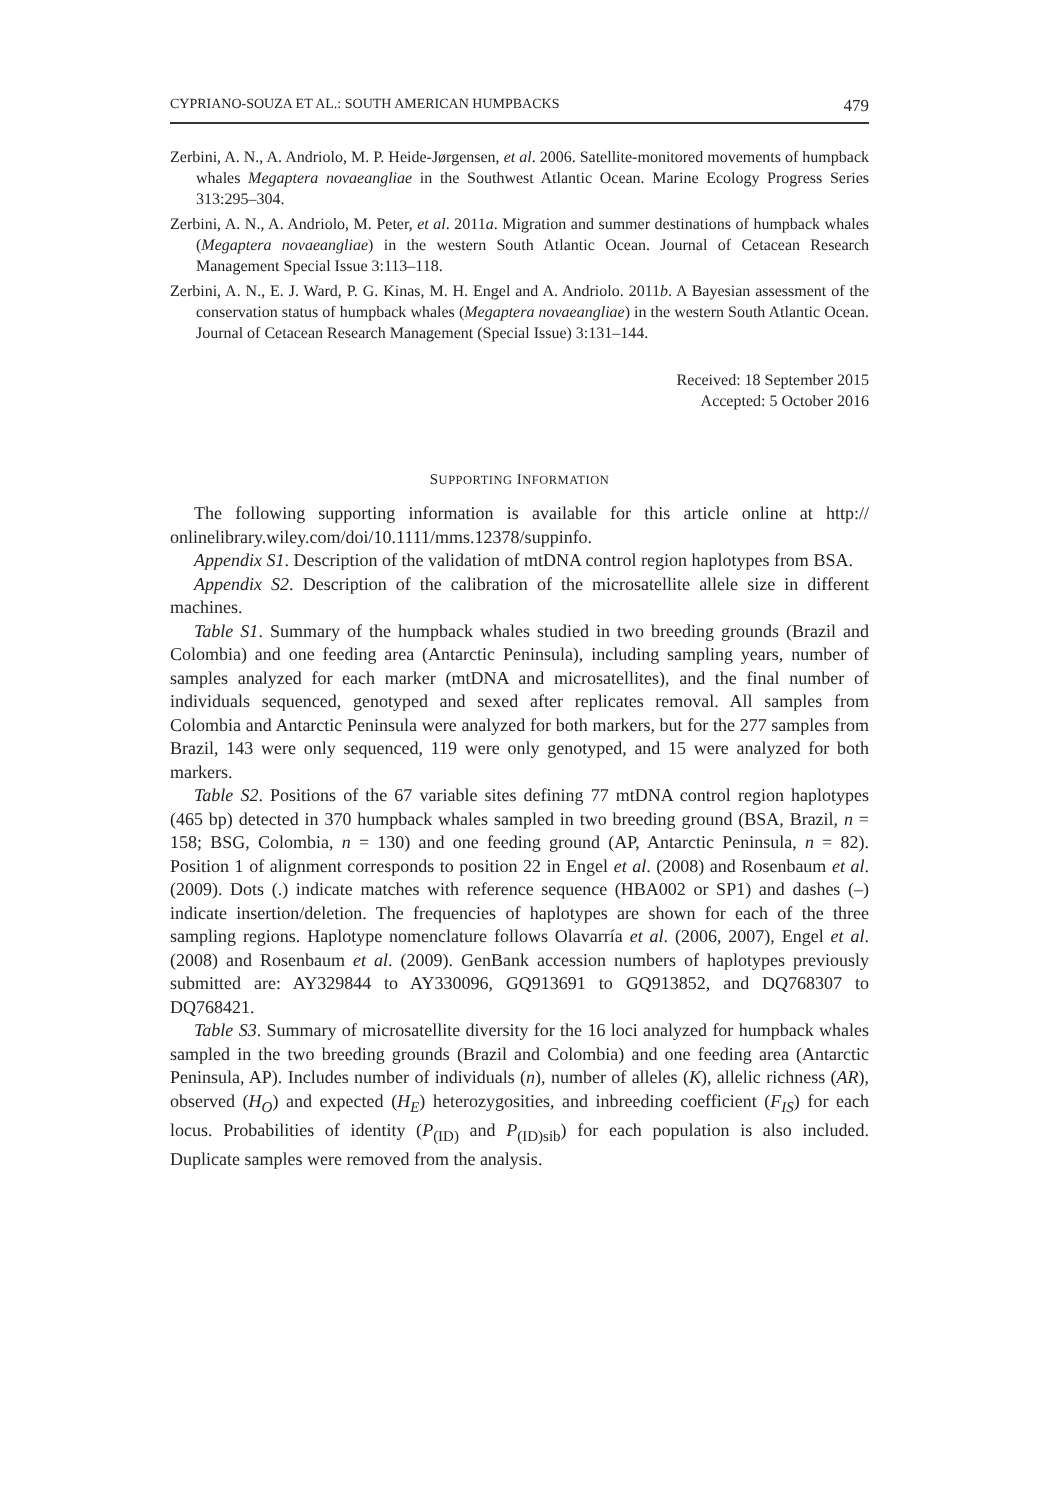CYPRIANO-SOUZA ET AL.: SOUTH AMERICAN HUMPBACKS 479
Zerbini, A. N., A. Andriolo, M. P. Heide-Jørgensen, et al. 2006. Satellite-monitored movements of humpback whales Megaptera novaeangliae in the Southwest Atlantic Ocean. Marine Ecology Progress Series 313:295–304.
Zerbini, A. N., A. Andriolo, M. Peter, et al. 2011a. Migration and summer destinations of humpback whales (Megaptera novaeangliae) in the western South Atlantic Ocean. Journal of Cetacean Research Management Special Issue 3:113–118.
Zerbini, A. N., E. J. Ward, P. G. Kinas, M. H. Engel and A. Andriolo. 2011b. A Bayesian assessment of the conservation status of humpback whales (Megaptera novaeangliae) in the western South Atlantic Ocean. Journal of Cetacean Research Management (Special Issue) 3:131–144.
Received: 18 September 2015
Accepted: 5 October 2016
SUPPORTING INFORMATION
The following supporting information is available for this article online at http:// onlinelibrary.wiley.com/doi/10.1111/mms.12378/suppinfo.
Appendix S1. Description of the validation of mtDNA control region haplotypes from BSA.
Appendix S2. Description of the calibration of the microsatellite allele size in different machines.
Table S1. Summary of the humpback whales studied in two breeding grounds (Brazil and Colombia) and one feeding area (Antarctic Peninsula), including sampling years, number of samples analyzed for each marker (mtDNA and microsatellites), and the final number of individuals sequenced, genotyped and sexed after replicates removal. All samples from Colombia and Antarctic Peninsula were analyzed for both markers, but for the 277 samples from Brazil, 143 were only sequenced, 119 were only genotyped, and 15 were analyzed for both markers.
Table S2. Positions of the 67 variable sites defining 77 mtDNA control region haplotypes (465 bp) detected in 370 humpback whales sampled in two breeding ground (BSA, Brazil, n = 158; BSG, Colombia, n = 130) and one feeding ground (AP, Antarctic Peninsula, n = 82). Position 1 of alignment corresponds to position 22 in Engel et al. (2008) and Rosenbaum et al. (2009). Dots (.) indicate matches with reference sequence (HBA002 or SP1) and dashes (–) indicate insertion/deletion. The frequencies of haplotypes are shown for each of the three sampling regions. Haplotype nomenclature follows Olavarría et al. (2006, 2007), Engel et al. (2008) and Rosenbaum et al. (2009). GenBank accession numbers of haplotypes previously submitted are: AY329844 to AY330096, GQ913691 to GQ913852, and DQ768307 to DQ768421.
Table S3. Summary of microsatellite diversity for the 16 loci analyzed for humpback whales sampled in the two breeding grounds (Brazil and Colombia) and one feeding area (Antarctic Peninsula, AP). Includes number of individuals (n), number of alleles (K), allelic richness (AR), observed (H<sub>O</sub>) and expected (H<sub>E</sub>) heterozygosities, and inbreeding coefficient (F<sub>IS</sub>) for each locus. Probabilities of identity (P<sub>(ID)</sub> and P<sub>(ID)sib</sub>) for each population is also included. Duplicate samples were removed from the analysis.